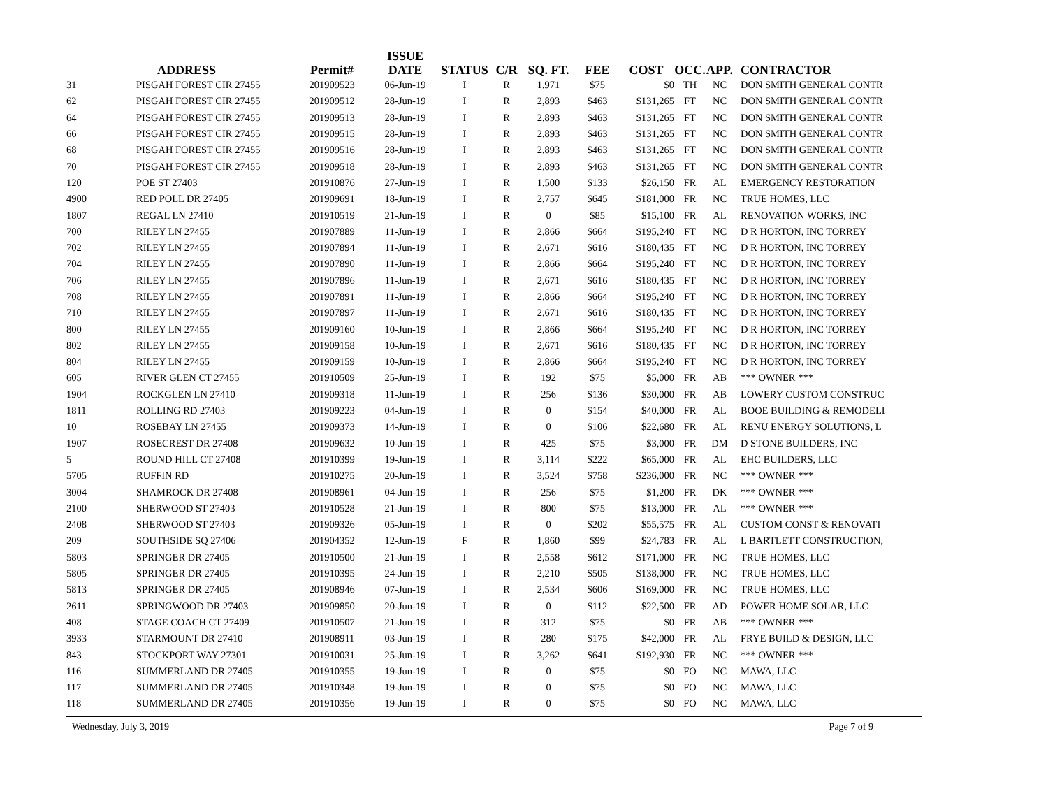| | ADDRESS | Permit# | ISSUE DATE | STATUS | C/R | SQ. FT. | FEE | COST | OCC. | APP. | CONTRACTOR |
| --- | --- | --- | --- | --- | --- | --- | --- | --- | --- | --- | --- |
| 31 | PISGAH FOREST CIR 27455 | 201909523 | 06-Jun-19 | I | R | 1,971 | $75 | $0 | TH | NC | DON SMITH GENERAL CONTR |
| 62 | PISGAH FOREST CIR 27455 | 201909512 | 28-Jun-19 | I | R | 2,893 | $463 | $131,265 | FT | NC | DON SMITH GENERAL CONTR |
| 64 | PISGAH FOREST CIR 27455 | 201909513 | 28-Jun-19 | I | R | 2,893 | $463 | $131,265 | FT | NC | DON SMITH GENERAL CONTR |
| 66 | PISGAH FOREST CIR 27455 | 201909515 | 28-Jun-19 | I | R | 2,893 | $463 | $131,265 | FT | NC | DON SMITH GENERAL CONTR |
| 68 | PISGAH FOREST CIR 27455 | 201909516 | 28-Jun-19 | I | R | 2,893 | $463 | $131,265 | FT | NC | DON SMITH GENERAL CONTR |
| 70 | PISGAH FOREST CIR 27455 | 201909518 | 28-Jun-19 | I | R | 2,893 | $463 | $131,265 | FT | NC | DON SMITH GENERAL CONTR |
| 120 | POE ST 27403 | 201910876 | 27-Jun-19 | I | R | 1,500 | $133 | $26,150 | FR | AL | EMERGENCY RESTORATION |
| 4900 | RED POLL DR 27405 | 201909691 | 18-Jun-19 | I | R | 2,757 | $645 | $181,000 | FR | NC | TRUE HOMES, LLC |
| 1807 | REGAL LN 27410 | 201910519 | 21-Jun-19 | I | R | 0 | $85 | $15,100 | FR | AL | RENOVATION WORKS, INC |
| 700 | RILEY LN 27455 | 201907889 | 11-Jun-19 | I | R | 2,866 | $664 | $195,240 | FT | NC | D R HORTON, INC TORREY |
| 702 | RILEY LN 27455 | 201907894 | 11-Jun-19 | I | R | 2,671 | $616 | $180,435 | FT | NC | D R HORTON, INC TORREY |
| 704 | RILEY LN 27455 | 201907890 | 11-Jun-19 | I | R | 2,866 | $664 | $195,240 | FT | NC | D R HORTON, INC TORREY |
| 706 | RILEY LN 27455 | 201907896 | 11-Jun-19 | I | R | 2,671 | $616 | $180,435 | FT | NC | D R HORTON, INC TORREY |
| 708 | RILEY LN 27455 | 201907891 | 11-Jun-19 | I | R | 2,866 | $664 | $195,240 | FT | NC | D R HORTON, INC TORREY |
| 710 | RILEY LN 27455 | 201907897 | 11-Jun-19 | I | R | 2,671 | $616 | $180,435 | FT | NC | D R HORTON, INC TORREY |
| 800 | RILEY LN 27455 | 201909160 | 10-Jun-19 | I | R | 2,866 | $664 | $195,240 | FT | NC | D R HORTON, INC TORREY |
| 802 | RILEY LN 27455 | 201909158 | 10-Jun-19 | I | R | 2,671 | $616 | $180,435 | FT | NC | D R HORTON, INC TORREY |
| 804 | RILEY LN 27455 | 201909159 | 10-Jun-19 | I | R | 2,866 | $664 | $195,240 | FT | NC | D R HORTON, INC TORREY |
| 605 | RIVER GLEN CT 27455 | 201910509 | 25-Jun-19 | I | R | 192 | $75 | $5,000 | FR | AB | *** OWNER *** |
| 1904 | ROCKGLEN LN 27410 | 201909318 | 11-Jun-19 | I | R | 256 | $136 | $30,000 | FR | AB | LOWERY CUSTOM CONSTRUC |
| 1811 | ROLLING RD 27403 | 201909223 | 04-Jun-19 | I | R | 0 | $154 | $40,000 | FR | AL | BOOE BUILDING & REMODELI |
| 10 | ROSEBAY LN 27455 | 201909373 | 14-Jun-19 | I | R | 0 | $106 | $22,680 | FR | AL | RENU ENERGY SOLUTIONS, L |
| 1907 | ROSECREST DR 27408 | 201909632 | 10-Jun-19 | I | R | 425 | $75 | $3,000 | FR | DM | D STONE BUILDERS, INC |
| 5 | ROUND HILL CT 27408 | 201910399 | 19-Jun-19 | I | R | 3,114 | $222 | $65,000 | FR | AL | EHC BUILDERS, LLC |
| 5705 | RUFFIN RD | 201910275 | 20-Jun-19 | I | R | 3,524 | $758 | $236,000 | FR | NC | *** OWNER *** |
| 3004 | SHAMROCK DR 27408 | 201908961 | 04-Jun-19 | I | R | 256 | $75 | $1,200 | FR | DK | *** OWNER *** |
| 2100 | SHERWOOD ST 27403 | 201910528 | 21-Jun-19 | I | R | 800 | $75 | $13,000 | FR | AL | *** OWNER *** |
| 2408 | SHERWOOD ST 27403 | 201909326 | 05-Jun-19 | I | R | 0 | $202 | $55,575 | FR | AL | CUSTOM CONST & RENOVATI |
| 209 | SOUTHSIDE SQ 27406 | 201904352 | 12-Jun-19 | F | R | 1,860 | $99 | $24,783 | FR | AL | L BARTLETT CONSTRUCTION, |
| 5803 | SPRINGER DR 27405 | 201910500 | 21-Jun-19 | I | R | 2,558 | $612 | $171,000 | FR | NC | TRUE HOMES, LLC |
| 5805 | SPRINGER DR 27405 | 201910395 | 24-Jun-19 | I | R | 2,210 | $505 | $138,000 | FR | NC | TRUE HOMES, LLC |
| 5813 | SPRINGER DR 27405 | 201908946 | 07-Jun-19 | I | R | 2,534 | $606 | $169,000 | FR | NC | TRUE HOMES, LLC |
| 2611 | SPRINGWOOD DR 27403 | 201909850 | 20-Jun-19 | I | R | 0 | $112 | $22,500 | FR | AD | POWER HOME SOLAR, LLC |
| 408 | STAGE COACH CT 27409 | 201910507 | 21-Jun-19 | I | R | 312 | $75 | $0 | FR | AB | *** OWNER *** |
| 3933 | STARMOUNT DR 27410 | 201908911 | 03-Jun-19 | I | R | 280 | $175 | $42,000 | FR | AL | FRYE BUILD & DESIGN, LLC |
| 843 | STOCKPORT WAY 27301 | 201910031 | 25-Jun-19 | I | R | 3,262 | $641 | $192,930 | FR | NC | *** OWNER *** |
| 116 | SUMMERLAND DR 27405 | 201910355 | 19-Jun-19 | I | R | 0 | $75 | $0 | FO | NC | MAWA, LLC |
| 117 | SUMMERLAND DR 27405 | 201910348 | 19-Jun-19 | I | R | 0 | $75 | $0 | FO | NC | MAWA, LLC |
| 118 | SUMMERLAND DR 27405 | 201910356 | 19-Jun-19 | I | R | 0 | $75 | $0 | FO | NC | MAWA, LLC |
Wednesday, July 3, 2019 Page 7 of 9